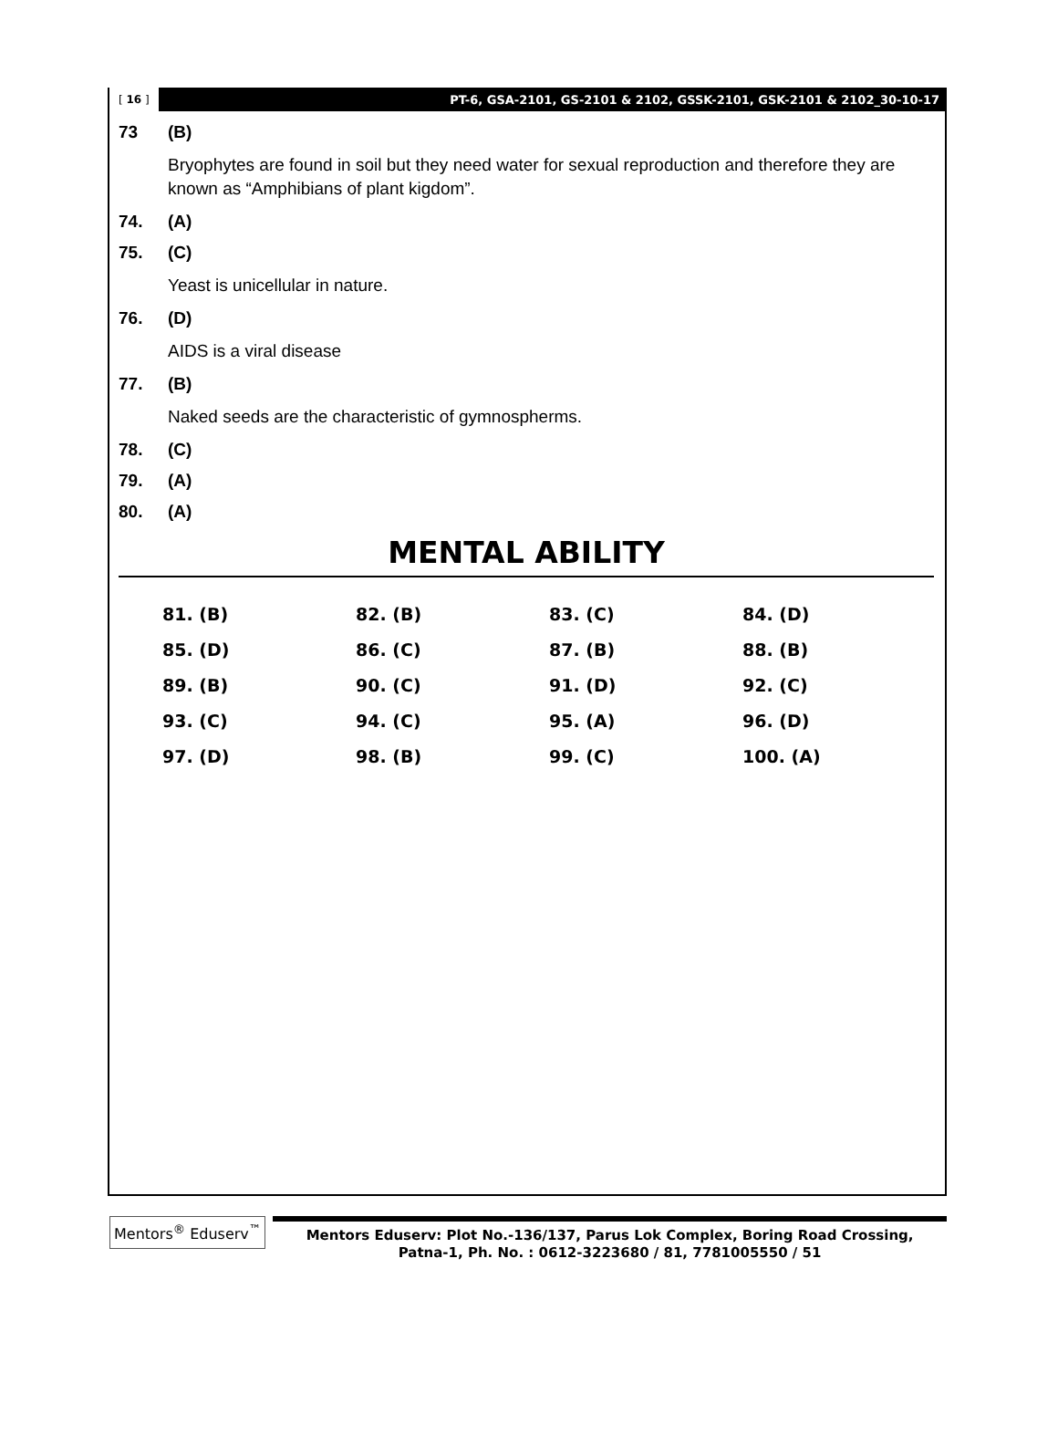[ 16 ] PT-6, GSA-2101, GS-2101 & 2102, GSSK-2101, GSK-2101 & 2102_30-10-17
73 (B)
Bryophytes are found in soil but they need water for sexual reproduction and therefore they are known as “Amphibians of plant kigdom”.
74. (A)
75. (C)
Yeast is unicellular in nature.
76. (D)
AIDS is a viral disease
77. (B)
Naked seeds are the characteristic of gymnospherms.
78. (C)
79. (A)
80. (A)
MENTAL ABILITY
| 81. (B) | 82. (B) | 83. (C) | 84. (D) |
| 85. (D) | 86. (C) | 87. (B) | 88. (B) |
| 89. (B) | 90. (C) | 91. (D) | 92. (C) |
| 93. (C) | 94. (C) | 95. (A) | 96. (D) |
| 97. (D) | 98. (B) | 99. (C) | 100. (A) |
Mentors<sup>®</sup> Eduserv<sup>™</sup>
Mentors Eduserv: Plot No.-136/137, Parus Lok Complex, Boring Road Crossing,
Patna-1, Ph. No. : 0612-3223680 / 81, 7781005550 / 51